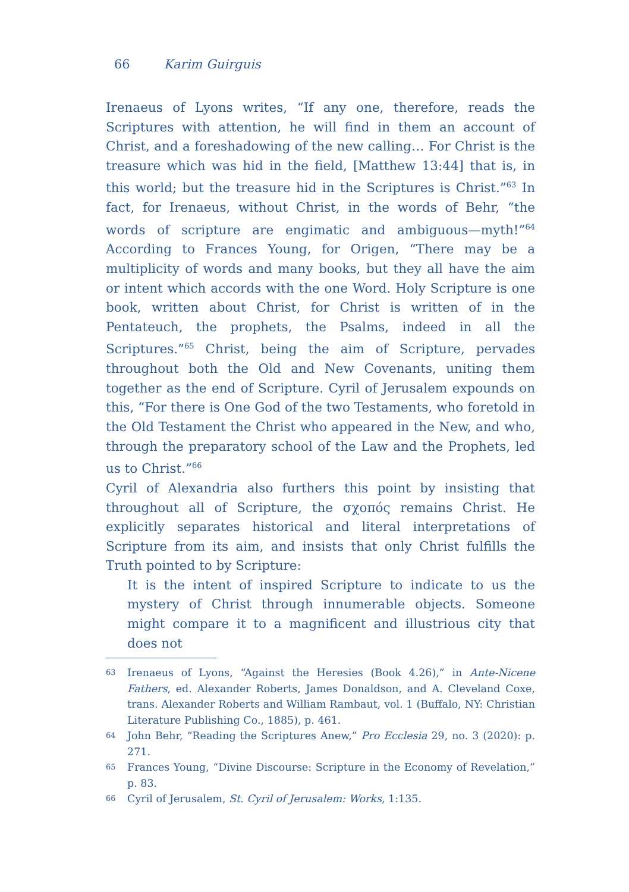66 Karim Guirguis
Irenaeus of Lyons writes, “If any one, therefore, reads the Scriptures with attention, he will find in them an account of Christ, and a foreshadowing of the new calling… For Christ is the treasure which was hid in the field, [Matthew 13:44] that is, in this world; but the treasure hid in the Scriptures is Christ.”<sup>63</sup> In fact, for Irenaeus, without Christ, in the words of Behr, “the words of scripture are engimatic and ambiguous—myth!”<sup>64</sup> According to Frances Young, for Origen, “There may be a multiplicity of words and many books, but they all have the aim or intent which accords with the one Word. Holy Scripture is one book, written about Christ, for Christ is written of in the Pentateuch, the prophets, the Psalms, indeed in all the Scriptures.”<sup>65</sup> Christ, being the aim of Scripture, pervades throughout both the Old and New Covenants, uniting them together as the end of Scripture. Cyril of Jerusalem expounds on this, “For there is One God of the two Testaments, who foretold in the Old Testament the Christ who appeared in the New, and who, through the preparatory school of the Law and the Prophets, led us to Christ.”<sup>66</sup>
Cyril of Alexandria also furthers this point by insisting that throughout all of Scripture, the σχοπός remains Christ. He explicitly separates historical and literal interpretations of Scripture from its aim, and insists that only Christ fulfills the Truth pointed to by Scripture:
It is the intent of inspired Scripture to indicate to us the mystery of Christ through innumerable objects. Someone might compare it to a magnificent and illustrious city that does not
63 Irenaeus of Lyons, “Against the Heresies (Book 4.26),” in Ante-Nicene Fathers, ed. Alexander Roberts, James Donaldson, and A. Cleveland Coxe, trans. Alexander Roberts and William Rambaut, vol. 1 (Buffalo, NY: Christian Literature Publishing Co., 1885), p. 461.
64 John Behr, “Reading the Scriptures Anew,” Pro Ecclesia 29, no. 3 (2020): p. 271.
65 Frances Young, “Divine Discourse: Scripture in the Economy of Revelation,” p. 83.
66 Cyril of Jerusalem, St. Cyril of Jerusalem: Works, 1:135.